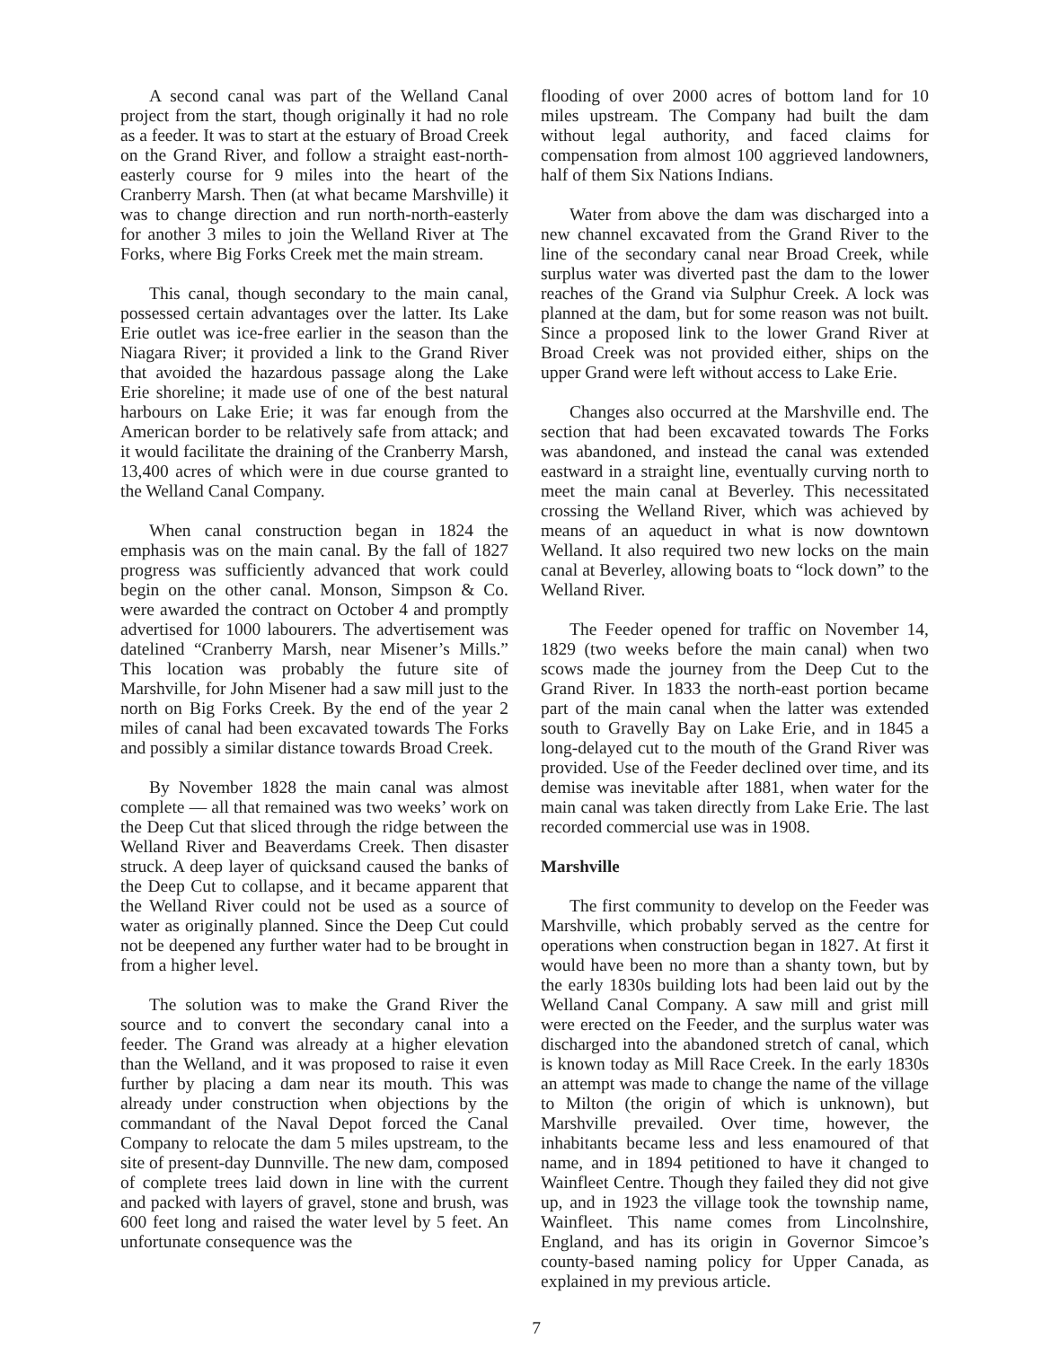A second canal was part of the Welland Canal project from the start, though originally it had no role as a feeder. It was to start at the estuary of Broad Creek on the Grand River, and follow a straight east-north-easterly course for 9 miles into the heart of the Cranberry Marsh. Then (at what became Marshville) it was to change direction and run north-north-easterly for another 3 miles to join the Welland River at The Forks, where Big Forks Creek met the main stream.
This canal, though secondary to the main canal, possessed certain advantages over the latter. Its Lake Erie outlet was ice-free earlier in the season than the Niagara River; it provided a link to the Grand River that avoided the hazardous passage along the Lake Erie shoreline; it made use of one of the best natural harbours on Lake Erie; it was far enough from the American border to be relatively safe from attack; and it would facilitate the draining of the Cranberry Marsh, 13,400 acres of which were in due course granted to the Welland Canal Company.
When canal construction began in 1824 the emphasis was on the main canal. By the fall of 1827 progress was sufficiently advanced that work could begin on the other canal. Monson, Simpson & Co. were awarded the contract on October 4 and promptly advertised for 1000 labourers. The advertisement was datelined “Cranberry Marsh, near Misener’s Mills.” This location was probably the future site of Marshville, for John Misener had a saw mill just to the north on Big Forks Creek. By the end of the year 2 miles of canal had been excavated towards The Forks and possibly a similar distance towards Broad Creek.
By November 1828 the main canal was almost complete — all that remained was two weeks’ work on the Deep Cut that sliced through the ridge between the Welland River and Beaverdams Creek. Then disaster struck. A deep layer of quicksand caused the banks of the Deep Cut to collapse, and it became apparent that the Welland River could not be used as a source of water as originally planned. Since the Deep Cut could not be deepened any further water had to be brought in from a higher level.
The solution was to make the Grand River the source and to convert the secondary canal into a feeder. The Grand was already at a higher elevation than the Welland, and it was proposed to raise it even further by placing a dam near its mouth. This was already under construction when objections by the commandant of the Naval Depot forced the Canal Company to relocate the dam 5 miles upstream, to the site of present-day Dunnville. The new dam, composed of complete trees laid down in line with the current and packed with layers of gravel, stone and brush, was 600 feet long and raised the water level by 5 feet. An unfortunate consequence was the
flooding of over 2000 acres of bottom land for 10 miles upstream. The Company had built the dam without legal authority, and faced claims for compensation from almost 100 aggrieved landowners, half of them Six Nations Indians.
Water from above the dam was discharged into a new channel excavated from the Grand River to the line of the secondary canal near Broad Creek, while surplus water was diverted past the dam to the lower reaches of the Grand via Sulphur Creek. A lock was planned at the dam, but for some reason was not built. Since a proposed link to the lower Grand River at Broad Creek was not provided either, ships on the upper Grand were left without access to Lake Erie.
Changes also occurred at the Marshville end. The section that had been excavated towards The Forks was abandoned, and instead the canal was extended eastward in a straight line, eventually curving north to meet the main canal at Beverley. This necessitated crossing the Welland River, which was achieved by means of an aqueduct in what is now downtown Welland. It also required two new locks on the main canal at Beverley, allowing boats to “lock down” to the Welland River.
The Feeder opened for traffic on November 14, 1829 (two weeks before the main canal) when two scows made the journey from the Deep Cut to the Grand River. In 1833 the north-east portion became part of the main canal when the latter was extended south to Gravelly Bay on Lake Erie, and in 1845 a long-delayed cut to the mouth of the Grand River was provided. Use of the Feeder declined over time, and its demise was inevitable after 1881, when water for the main canal was taken directly from Lake Erie. The last recorded commercial use was in 1908.
Marshville
The first community to develop on the Feeder was Marshville, which probably served as the centre for operations when construction began in 1827. At first it would have been no more than a shanty town, but by the early 1830s building lots had been laid out by the Welland Canal Company. A saw mill and grist mill were erected on the Feeder, and the surplus water was discharged into the abandoned stretch of canal, which is known today as Mill Race Creek. In the early 1830s an attempt was made to change the name of the village to Milton (the origin of which is unknown), but Marshville prevailed. Over time, however, the inhabitants became less and less enamoured of that name, and in 1894 petitioned to have it changed to Wainfleet Centre. Though they failed they did not give up, and in 1923 the village took the township name, Wainfleet. This name comes from Lincolnshire, England, and has its origin in Governor Simcoe’s county-based naming policy for Upper Canada, as explained in my previous article.
7